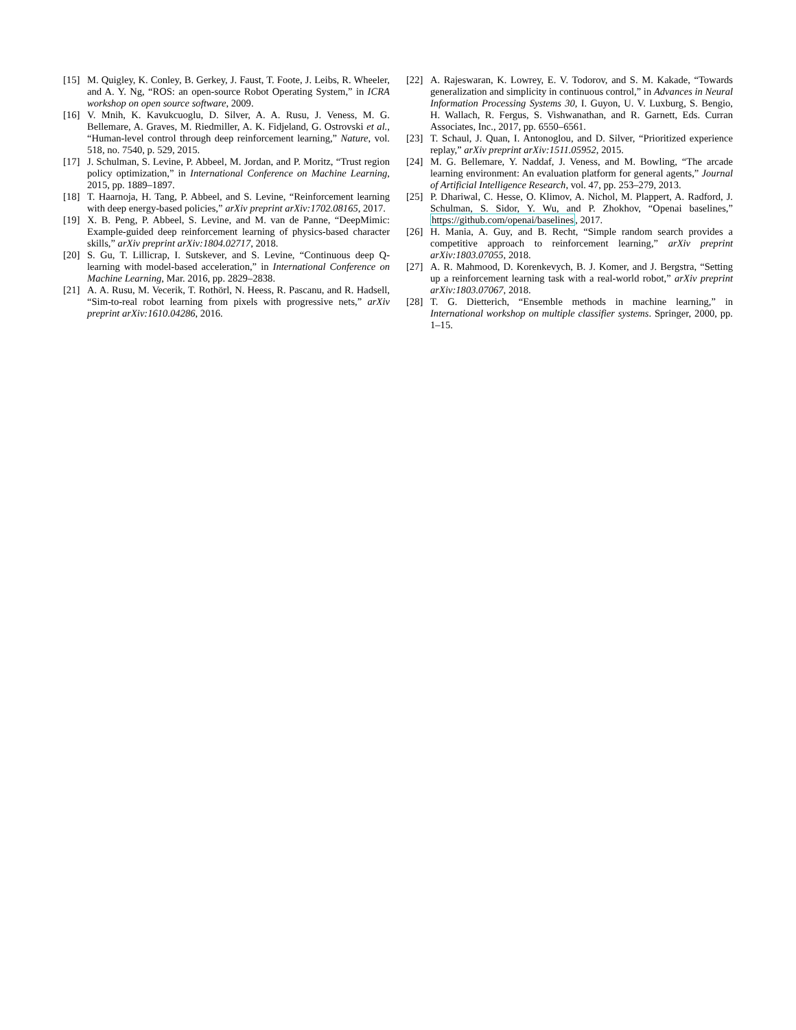[15] M. Quigley, K. Conley, B. Gerkey, J. Faust, T. Foote, J. Leibs, R. Wheeler, and A. Y. Ng, “ROS: an open-source Robot Operating System,” in ICRA workshop on open source software, 2009.
[16] V. Mnih, K. Kavukcuoglu, D. Silver, A. A. Rusu, J. Veness, M. G. Bellemare, A. Graves, M. Riedmiller, A. K. Fidjeland, G. Ostrovski et al., “Human-level control through deep reinforcement learning,” Nature, vol. 518, no. 7540, p. 529, 2015.
[17] J. Schulman, S. Levine, P. Abbeel, M. Jordan, and P. Moritz, “Trust region policy optimization,” in International Conference on Machine Learning, 2015, pp. 1889–1897.
[18] T. Haarnoja, H. Tang, P. Abbeel, and S. Levine, “Reinforcement learning with deep energy-based policies,” arXiv preprint arXiv:1702.08165, 2017.
[19] X. B. Peng, P. Abbeel, S. Levine, and M. van de Panne, “DeepMimic: Example-guided deep reinforcement learning of physics-based character skills,” arXiv preprint arXiv:1804.02717, 2018.
[20] S. Gu, T. Lillicrap, I. Sutskever, and S. Levine, “Continuous deep Q-learning with model-based acceleration,” in International Conference on Machine Learning, Mar. 2016, pp. 2829–2838.
[21] A. A. Rusu, M. Vecerik, T. Rothörl, N. Heess, R. Pascanu, and R. Hadsell, “Sim-to-real robot learning from pixels with progressive nets,” arXiv preprint arXiv:1610.04286, 2016.
[22] A. Rajeswaran, K. Lowrey, E. V. Todorov, and S. M. Kakade, “Towards generalization and simplicity in continuous control,” in Advances in Neural Information Processing Systems 30, I. Guyon, U. V. Luxburg, S. Bengio, H. Wallach, R. Fergus, S. Vishwanathan, and R. Garnett, Eds. Curran Associates, Inc., 2017, pp. 6550–6561.
[23] T. Schaul, J. Quan, I. Antonoglou, and D. Silver, “Prioritized experience replay,” arXiv preprint arXiv:1511.05952, 2015.
[24] M. G. Bellemare, Y. Naddaf, J. Veness, and M. Bowling, “The arcade learning environment: An evaluation platform for general agents,” Journal of Artificial Intelligence Research, vol. 47, pp. 253–279, 2013.
[25] P. Dhariwal, C. Hesse, O. Klimov, A. Nichol, M. Plappert, A. Radford, J. Schulman, S. Sidor, Y. Wu, and P. Zhokhov, “Openai baselines,” https://github.com/openai/baselines, 2017.
[26] H. Mania, A. Guy, and B. Recht, “Simple random search provides a competitive approach to reinforcement learning,” arXiv preprint arXiv:1803.07055, 2018.
[27] A. R. Mahmood, D. Korenkevych, B. J. Komer, and J. Bergstra, “Setting up a reinforcement learning task with a real-world robot,” arXiv preprint arXiv:1803.07067, 2018.
[28] T. G. Dietterich, “Ensemble methods in machine learning,” in International workshop on multiple classifier systems. Springer, 2000, pp. 1–15.